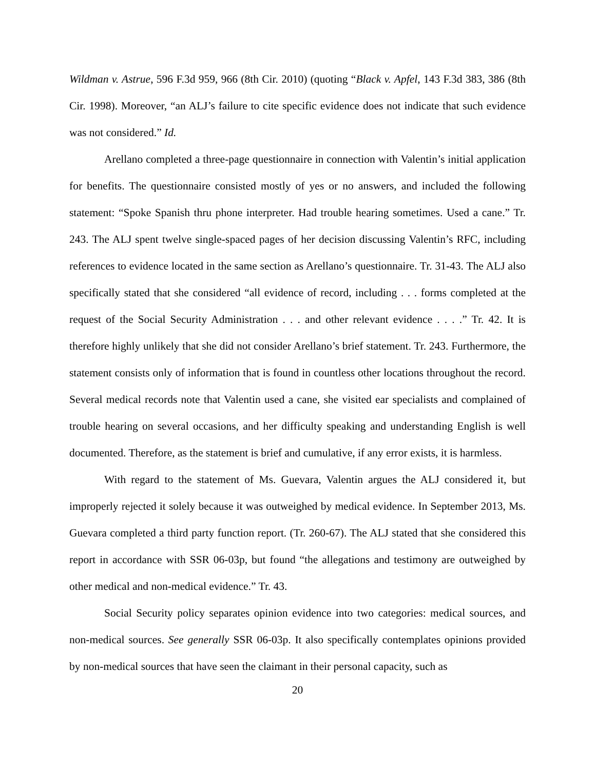Wildman v. Astrue, 596 F.3d 959, 966 (8th Cir. 2010) (quoting “Black v. Apfel, 143 F.3d 383, 386 (8th Cir. 1998). Moreover, “an ALJ’s failure to cite specific evidence does not indicate that such evidence was not considered.” Id.
Arellano completed a three-page questionnaire in connection with Valentin’s initial application for benefits. The questionnaire consisted mostly of yes or no answers, and included the following statement: “Spoke Spanish thru phone interpreter. Had trouble hearing sometimes. Used a cane.” Tr. 243. The ALJ spent twelve single-spaced pages of her decision discussing Valentin’s RFC, including references to evidence located in the same section as Arellano’s questionnaire. Tr. 31-43. The ALJ also specifically stated that she considered “all evidence of record, including . . . forms completed at the request of the Social Security Administration . . . and other relevant evidence . . . .” Tr. 42. It is therefore highly unlikely that she did not consider Arellano’s brief statement. Tr. 243. Furthermore, the statement consists only of information that is found in countless other locations throughout the record. Several medical records note that Valentin used a cane, she visited ear specialists and complained of trouble hearing on several occasions, and her difficulty speaking and understanding English is well documented. Therefore, as the statement is brief and cumulative, if any error exists, it is harmless.
With regard to the statement of Ms. Guevara, Valentin argues the ALJ considered it, but improperly rejected it solely because it was outweighed by medical evidence. In September 2013, Ms. Guevara completed a third party function report. (Tr. 260-67). The ALJ stated that she considered this report in accordance with SSR 06-03p, but found “the allegations and testimony are outweighed by other medical and non-medical evidence.” Tr. 43.
Social Security policy separates opinion evidence into two categories: medical sources, and non-medical sources. See generally SSR 06-03p. It also specifically contemplates opinions provided by non-medical sources that have seen the claimant in their personal capacity, such as
20